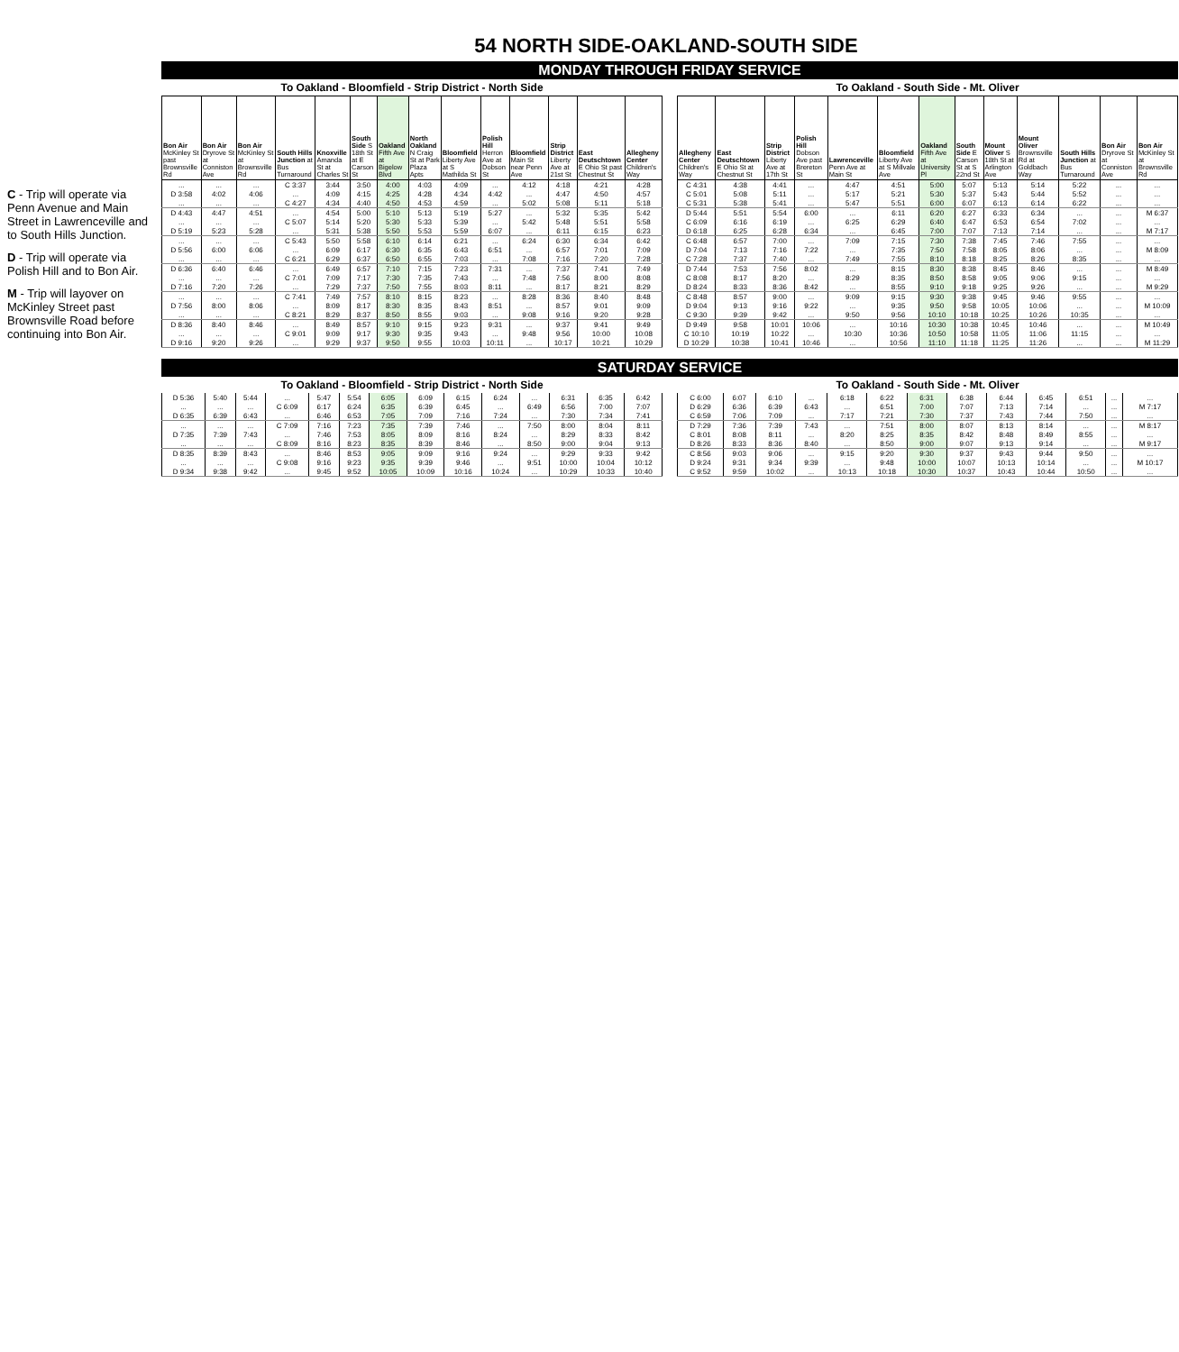54 NORTH SIDE-OAKLAND-SOUTH SIDE
C - Trip will operate via Penn Avenue and Main Street in Lawrenceville and to South Hills Junction.
D - Trip will operate via Polish Hill and to Bon Air.
M - Trip will layover on McKinley Street past Brownsville Road before continuing into Bon Air.
MONDAY THROUGH FRIDAY SERVICE
To Oakland - Bloomfield - Strip District - North Side
| Bon Air McKinley St past Brownsville Rd | Bon Air Dryrove St at Conniston Ave | Bon Air McKinley St at Brownsville Rd | South Hills Junction at Bus Turnaround | Knoxville Amanda St at Charles St | South Side S 18th St at E Carson St | Oakland Fifth Ave at Bigelow Blvd | North Oakland N Craig St at Park Plaza Apts | Bloomfield Liberty Ave at S Mathilda St | Polish Hill Herron Ave at Dobson St | Bloomfield Main St near Penn Ave | Strip District Liberty Ave at 21st St | East Deutschtown E Ohio St past Chestnut St | Allegheny Center Children's Way |
| --- | --- | --- | --- | --- | --- | --- | --- | --- | --- | --- | --- | --- | --- |
| ... | ... | ... | C 3:37 | 3:44 | 3:50 | 4:00 | 4:03 | 4:09 | ... | 4:12 | 4:18 | 4:21 | 4:28 |
| D 3:58 | 4:02 | 4:06 | ... | 4:09 | 4:15 | 4:25 | 4:28 | 4:34 | 4:42 | ... | 4:47 | 4:50 | 4:57 |
| ... | ... | ... | C 4:27 | 4:34 | 4:40 | 4:50 | 4:53 | 4:59 | ... | 5:02 | 5:08 | 5:11 | 5:18 |
| D 4:43 | 4:47 | 4:51 | ... | 4:54 | 5:00 | 5:10 | 5:13 | 5:19 | 5:27 | ... | 5:32 | 5:35 | 5:42 |
| ... | ... | ... | C 5:07 | 5:14 | 5:20 | 5:30 | 5:33 | 5:39 | ... | 5:42 | 5:48 | 5:51 | 5:58 |
| D 5:19 | 5:23 | 5:28 | ... | 5:31 | 5:38 | 5:50 | 5:53 | 5:59 | 6:07 | ... | 6:11 | 6:15 | 6:23 |
| ... | ... | ... | C 5:43 | 5:50 | 5:58 | 6:10 | 6:14 | 6:21 | ... | 6:24 | 6:30 | 6:34 | 6:42 |
| D 5:56 | 6:00 | 6:06 | ... | 6:09 | 6:17 | 6:30 | 6:35 | 6:43 | 6:51 | ... | 6:57 | 7:01 | 7:09 |
| ... | ... | ... | C 6:21 | 6:29 | 6:37 | 6:50 | 6:55 | 7:03 | ... | 7:08 | 7:16 | 7:20 | 7:28 |
| D 6:36 | 6:40 | 6:46 | ... | 6:49 | 6:57 | 7:10 | 7:15 | 7:23 | 7:31 | ... | 7:37 | 7:41 | 7:49 |
| ... | ... | ... | C 7:01 | 7:09 | 7:17 | 7:30 | 7:35 | 7:43 | ... | 7:48 | 7:56 | 8:00 | 8:08 |
| D 7:16 | 7:20 | 7:26 | ... | 7:29 | 7:37 | 7:50 | 7:55 | 8:03 | 8:11 | ... | 8:17 | 8:21 | 8:29 |
| ... | ... | ... | C 7:41 | 7:49 | 7:57 | 8:10 | 8:15 | 8:23 | ... | 8:28 | 8:36 | 8:40 | 8:48 |
| D 7:56 | 8:00 | 8:06 | ... | 8:09 | 8:17 | 8:30 | 8:35 | 8:43 | 8:51 | ... | 8:57 | 9:01 | 9:09 |
| ... | ... | ... | C 8:21 | 8:29 | 8:37 | 8:50 | 8:55 | 9:03 | ... | 9:08 | 9:16 | 9:20 | 9:28 |
| D 8:36 | 8:40 | 8:46 | ... | 8:49 | 8:57 | 9:10 | 9:15 | 9:23 | 9:31 | ... | 9:37 | 9:41 | 9:49 |
| ... | ... | ... | C 9:01 | 9:09 | 9:17 | 9:30 | 9:35 | 9:43 | ... | 9:48 | 9:56 | 10:00 | 10:08 |
| D 9:16 | 9:20 | 9:26 | ... | 9:29 | 9:37 | 9:50 | 9:55 | 10:03 | 10:11 | ... | 10:17 | 10:21 | 10:29 |
To Oakland - South Side - Mt. Oliver
| Allegheny Center Children's Way | East Deutschtown E Ohio St at Chestnut St | Strip District Liberty Ave at 17th St | Polish Hill Dobson Ave past Brereton St | Lawrenceville Penn Ave at Main St | Bloomfield Liberty Ave at S Millvale Ave | Oakland Fifth Ave at University Pl | South Side E Carson St at S 22nd St | Mount Oliver S 18th St at Arlington Ave | Mount Oliver Brownsville Rd at Goldbach Way | South Hills Junction at Bus Turnaround | Bon Air Dryrove St at Conniston Ave | Bon Air McKinley St at Brownsville Rd |
| --- | --- | --- | --- | --- | --- | --- | --- | --- | --- | --- | --- | --- |
| C 4:31 | 4:38 | 4:41 | ... | 4:47 | 4:51 | 5:00 | 5:07 | 5:13 | 5:14 | 5:22 | ... | ... |
| C 5:01 | 5:08 | 5:11 | ... | 5:17 | 5:21 | 5:30 | 5:37 | 5:43 | 5:44 | 5:52 | ... | ... |
| C 5:31 | 5:38 | 5:41 | ... | 5:47 | 5:51 | 6:00 | 6:07 | 6:13 | 6:14 | 6:22 | ... | ... |
| D 5:44 | 5:51 | 5:54 | 6:00 | ... | 6:11 | 6:20 | 6:27 | 6:33 | 6:34 | ... | ... | M 6:37 |
| C 6:09 | 6:16 | 6:19 | ... | 6:25 | 6:29 | 6:40 | 6:47 | 6:53 | 6:54 | 7:02 | ... | ... |
| D 6:18 | 6:25 | 6:28 | 6:34 | ... | 6:45 | 7:00 | 7:07 | 7:13 | 7:14 | ... | ... | M 7:17 |
| C 6:48 | 6:57 | 7:00 | ... | 7:09 | 7:15 | 7:30 | 7:38 | 7:45 | 7:46 | 7:55 | ... | ... |
| D 7:04 | 7:13 | 7:16 | 7:22 | ... | 7:35 | 7:50 | 7:58 | 8:05 | 8:06 | ... | ... | M 8:09 |
| C 7:28 | 7:37 | 7:40 | ... | 7:49 | 7:55 | 8:10 | 8:18 | 8:25 | 8:26 | 8:35 | ... | ... |
| D 7:44 | 7:53 | 7:56 | 8:02 | ... | 8:15 | 8:30 | 8:38 | 8:45 | 8:46 | ... | ... | M 8:49 |
| C 8:08 | 8:17 | 8:20 | ... | 8:29 | 8:35 | 8:50 | 8:58 | 9:05 | 9:06 | 9:15 | ... | ... |
| D 8:24 | 8:33 | 8:36 | 8:42 | ... | 8:55 | 9:10 | 9:18 | 9:25 | 9:26 | ... | ... | M 9:29 |
| C 8:48 | 8:57 | 9:00 | ... | 9:09 | 9:15 | 9:30 | 9:38 | 9:45 | 9:46 | 9:55 | ... | ... |
| D 9:04 | 9:13 | 9:16 | 9:22 | ... | 9:35 | 9:50 | 9:58 | 10:05 | 10:06 | ... | ... | M 10:09 |
| C 9:30 | 9:39 | 9:42 | ... | 9:50 | 9:56 | 10:10 | 10:18 | 10:25 | 10:26 | 10:35 | ... | ... |
| D 9:49 | 9:58 | 10:01 | 10:06 | ... | 10:16 | 10:30 | 10:38 | 10:45 | 10:46 | ... | ... | M 10:49 |
| C 10:10 | 10:19 | 10:22 | ... | 10:30 | 10:36 | 10:50 | 10:58 | 11:05 | 11:06 | 11:15 | ... | ... |
| D 10:29 | 10:38 | 10:41 | 10:46 | ... | 10:56 | 11:10 | 11:18 | 11:25 | 11:26 | ... | ... | M 11:29 |
SATURDAY SERVICE
To Oakland - Bloomfield - Strip District - North Side
| D 5:36 | 5:40 | 5:44 | ... | 5:47 | 5:54 | 6:05 | 6:09 | 6:15 | 6:24 | ... | 6:31 | 6:35 | 6:42 |
| ... | ... | ... | C 6:09 | 6:17 | 6:24 | 6:35 | 6:39 | 6:45 | ... | 6:49 | 6:56 | 7:00 | 7:07 |
| D 6:35 | 6:39 | 6:43 | ... | 6:46 | 6:53 | 7:05 | 7:09 | 7:16 | 7:24 | ... | 7:30 | 7:34 | 7:41 |
| ... | ... | ... | C 7:09 | 7:16 | 7:23 | 7:35 | 7:39 | 7:46 | ... | 7:50 | 8:00 | 8:04 | 8:11 |
| D 7:35 | 7:39 | 7:43 | ... | 7:46 | 7:53 | 8:05 | 8:09 | 8:16 | 8:24 | ... | 8:29 | 8:33 | 8:42 |
| ... | ... | ... | C 8:09 | 8:16 | 8:23 | 8:35 | 8:39 | 8:46 | ... | 8:50 | 9:00 | 9:04 | 9:13 |
| D 8:35 | 8:39 | 8:43 | ... | 8:46 | 8:53 | 9:05 | 9:09 | 9:16 | 9:24 | ... | 9:29 | 9:33 | 9:42 |
| ... | ... | ... | C 9:08 | 9:16 | 9:23 | 9:35 | 9:39 | 9:46 | ... | 9:51 | 10:00 | 10:04 | 10:12 |
| D 9:34 | 9:38 | 9:42 | ... | 9:45 | 9:52 | 10:05 | 10:09 | 10:16 | 10:24 | ... | 10:29 | 10:33 | 10:40 |
To Oakland - South Side - Mt. Oliver
| C 6:00 | 6:07 | 6:10 | ... | 6:18 | 6:22 | 6:31 | 6:38 | 6:44 | 6:45 | 6:51 | ... | ... |
| D 6:29 | 6:36 | 6:39 | 6:43 | ... | 6:51 | 7:00 | 7:07 | 7:13 | 7:14 | ... | ... | M 7:17 |
| C 6:59 | 7:06 | 7:09 | ... | 7:17 | 7:21 | 7:30 | 7:37 | 7:43 | 7:44 | 7:50 | ... | ... |
| D 7:29 | 7:36 | 7:39 | 7:43 | ... | 7:51 | 8:00 | 8:07 | 8:13 | 8:14 | ... | ... | M 8:17 |
| C 8:01 | 8:08 | 8:11 | ... | 8:20 | 8:25 | 8:35 | 8:42 | 8:48 | 8:49 | 8:55 | ... | ... |
| D 8:26 | 8:33 | 8:36 | 8:40 | ... | 8:50 | 9:00 | 9:07 | 9:13 | 9:14 | ... | ... | M 9:17 |
| C 8:56 | 9:03 | 9:06 | ... | 9:15 | 9:20 | 9:30 | 9:37 | 9:43 | 9:44 | 9:50 | ... | ... |
| D 9:24 | 9:31 | 9:34 | 9:39 | ... | 9:48 | 10:00 | 10:07 | 10:13 | 10:14 | ... | ... | M 10:17 |
| C 9:52 | 9:59 | 10:02 | ... | 10:13 | 10:18 | 10:30 | 10:37 | 10:43 | 10:44 | 10:50 | ... | ... |